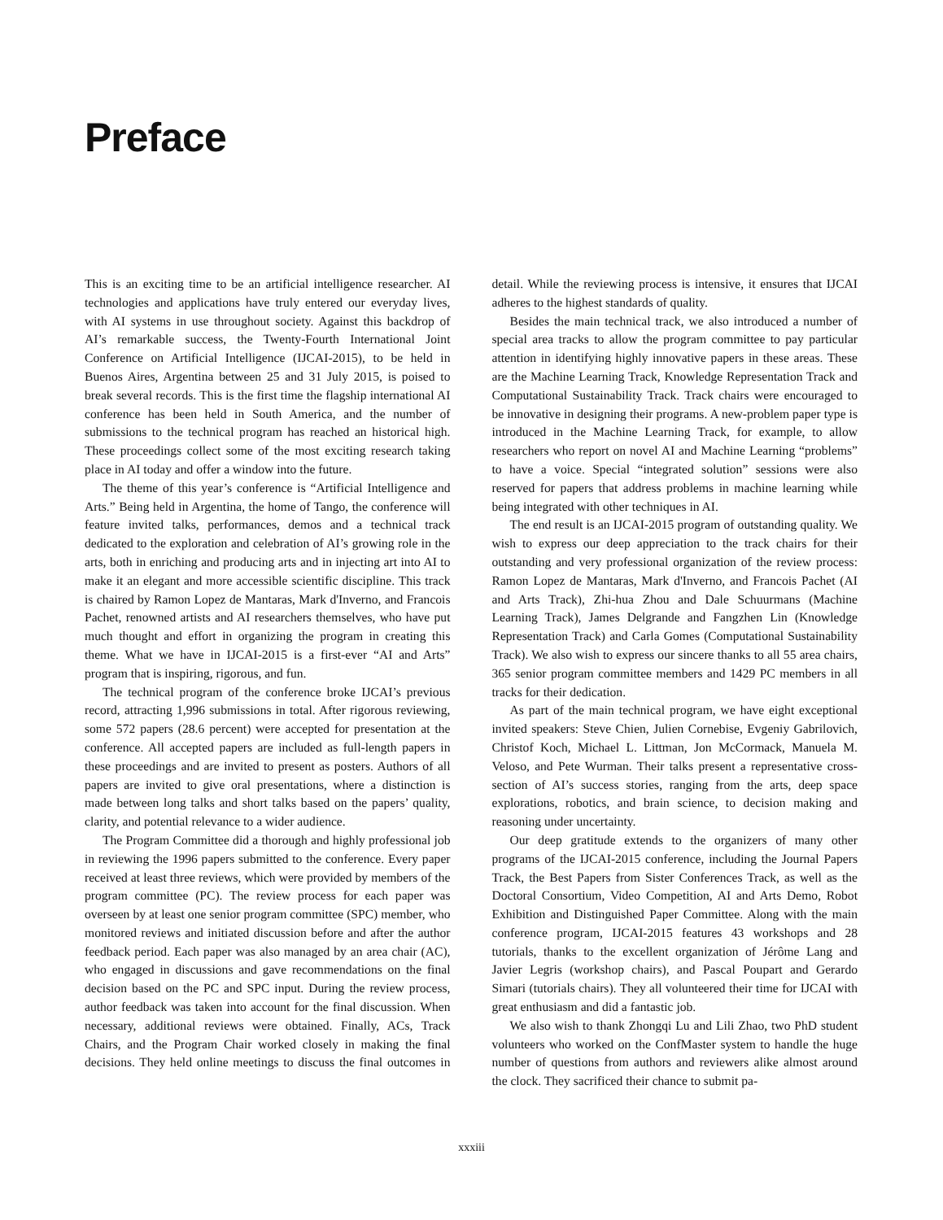Preface
This is an exciting time to be an artificial intelligence researcher. AI technologies and applications have truly entered our everyday lives, with AI systems in use throughout society. Against this backdrop of AI’s remarkable success, the Twenty-Fourth International Joint Conference on Artificial Intelligence (IJCAI-2015), to be held in Buenos Aires, Argentina between 25 and 31 July 2015, is poised to break several records. This is the first time the flagship international AI conference has been held in South America, and the number of submissions to the technical program has reached an historical high. These proceedings collect some of the most exciting research taking place in AI today and offer a window into the future.
The theme of this year’s conference is “Artificial Intelligence and Arts.” Being held in Argentina, the home of Tango, the conference will feature invited talks, performances, demos and a technical track dedicated to the exploration and celebration of AI’s growing role in the arts, both in enriching and producing arts and in injecting art into AI to make it an elegant and more accessible scientific discipline. This track is chaired by Ramon Lopez de Mantaras, Mark d'Inverno, and Francois Pachet, renowned artists and AI researchers themselves, who have put much thought and effort in organizing the program in creating this theme. What we have in IJCAI-2015 is a first-ever “AI and Arts” program that is inspiring, rigorous, and fun.
The technical program of the conference broke IJCAI’s previous record, attracting 1,996 submissions in total. After rigorous reviewing, some 572 papers (28.6 percent) were accepted for presentation at the conference. All accepted papers are included as full-length papers in these proceedings and are invited to present as posters. Authors of all papers are invited to give oral presentations, where a distinction is made between long talks and short talks based on the papers’ quality, clarity, and potential relevance to a wider audience.
The Program Committee did a thorough and highly professional job in reviewing the 1996 papers submitted to the conference. Every paper received at least three reviews, which were provided by members of the program committee (PC). The review process for each paper was overseen by at least one senior program committee (SPC) member, who monitored reviews and initiated discussion before and after the author feedback period. Each paper was also managed by an area chair (AC), who engaged in discussions and gave recommendations on the final decision based on the PC and SPC input. During the review process, author feedback was taken into account for the final discussion. When necessary, additional reviews were obtained. Finally, ACs, Track Chairs, and the Program Chair worked closely in making the final decisions. They held online meetings to discuss the final outcomes in detail. While the reviewing process is intensive, it ensures that IJCAI adheres to the highest standards of quality.
Besides the main technical track, we also introduced a number of special area tracks to allow the program committee to pay particular attention in identifying highly innovative papers in these areas. These are the Machine Learning Track, Knowledge Representation Track and Computational Sustainability Track. Track chairs were encouraged to be innovative in designing their programs. A new-problem paper type is introduced in the Machine Learning Track, for example, to allow researchers who report on novel AI and Machine Learning “problems” to have a voice. Special “integrated solution” sessions were also reserved for papers that address problems in machine learning while being integrated with other techniques in AI.
The end result is an IJCAI-2015 program of outstanding quality. We wish to express our deep appreciation to the track chairs for their outstanding and very professional organization of the review process: Ramon Lopez de Mantaras, Mark d'Inverno, and Francois Pachet (AI and Arts Track), Zhi-hua Zhou and Dale Schuurmans (Machine Learning Track), James Delgrande and Fangzhen Lin (Knowledge Representation Track) and Carla Gomes (Computational Sustainability Track). We also wish to express our sincere thanks to all 55 area chairs, 365 senior program committee members and 1429 PC members in all tracks for their dedication.
As part of the main technical program, we have eight exceptional invited speakers: Steve Chien, Julien Cornebise, Evgeniy Gabrilovich, Christof Koch, Michael L. Littman, Jon McCormack, Manuela M. Veloso, and Pete Wurman. Their talks present a representative cross-section of AI’s success stories, ranging from the arts, deep space explorations, robotics, and brain science, to decision making and reasoning under uncertainty.
Our deep gratitude extends to the organizers of many other programs of the IJCAI-2015 conference, including the Journal Papers Track, the Best Papers from Sister Conferences Track, as well as the Doctoral Consortium, Video Competition, AI and Arts Demo, Robot Exhibition and Distinguished Paper Committee. Along with the main conference program, IJCAI-2015 features 43 workshops and 28 tutorials, thanks to the excellent organization of Jérôme Lang and Javier Legris (workshop chairs), and Pascal Poupart and Gerardo Simari (tutorials chairs). They all volunteered their time for IJCAI with great enthusiasm and did a fantastic job.
We also wish to thank Zhongqi Lu and Lili Zhao, two PhD student volunteers who worked on the ConfMaster system to handle the huge number of questions from authors and reviewers alike almost around the clock. They sacrificed their chance to submit pa-
xxxiii